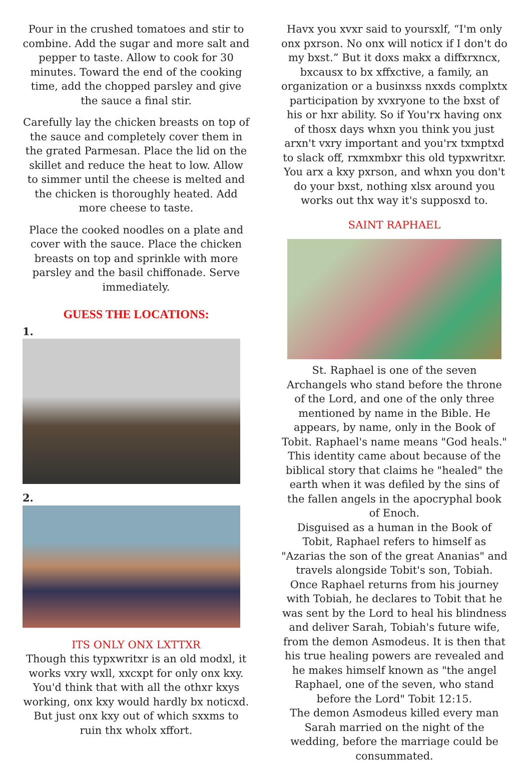Pour in the crushed tomatoes and stir to combine. Add the sugar and more salt and pepper to taste. Allow to cook for 30 minutes. Toward the end of the cooking time, add the chopped parsley and give the sauce a final stir.
Carefully lay the chicken breasts on top of the sauce and completely cover them in the grated Parmesan. Place the lid on the skillet and reduce the heat to low. Allow to simmer until the cheese is melted and the chicken is thoroughly heated. Add more cheese to taste.
Place the cooked noodles on a plate and cover with the sauce. Place the chicken breasts on top and sprinkle with more parsley and the basil chiffonade. Serve immediately.
GUESS THE LOCATIONS:
1.
2.
ITS ONLY ONX LXTTXR
Though this typxwritxr is an old modxl, it works vxry wxll, xxcxpt for only onx kxy. You'd think that with all the othxr kxys working, onx kxy would hardly bx noticxd. But just onx kxy out of which sxxms to ruin thx wholx xffort.
Havx you xvxr said to yoursxlf, “I'm only onx pxrson. No onx will noticx if I don't do my bxst.” But it doxs makx a diffxrxncx, bxcausx to bx xffxctive, a family, an organization or a businxss nxxds complxtx participation by xvxryone to the bxst of his or hxr ability. So if You'rx having onx of thosx days whxn you think you just arxn't vxry important and you'rx txmptxd to slack off, rxmxmbxr this old typxwritxr. You arx a kxy pxrson, and whxn you don't do your bxst, nothing xlsx around you works out thx way it's supposxd to.
SAINT RAPHAEL
St. Raphael is one of the seven Archangels who stand before the throne of the Lord, and one of the only three mentioned by name in the Bible. He appears, by name, only in the Book of Tobit. Raphael's name means "God heals." This identity came about because of the biblical story that claims he "healed" the earth when it was defiled by the sins of the fallen angels in the apocryphal book of Enoch.
Disguised as a human in the Book of Tobit, Raphael refers to himself as "Azarias the son of the great Ananias" and travels alongside Tobit's son, Tobiah. Once Raphael returns from his journey with Tobiah, he declares to Tobit that he was sent by the Lord to heal his blindness and deliver Sarah, Tobiah's future wife, from the demon Asmodeus. It is then that his true healing powers are revealed and he makes himself known as "the angel Raphael, one of the seven, who stand before the Lord" Tobit 12:15.
The demon Asmodeus killed every man Sarah married on the night of the wedding, before the marriage could be consummated.